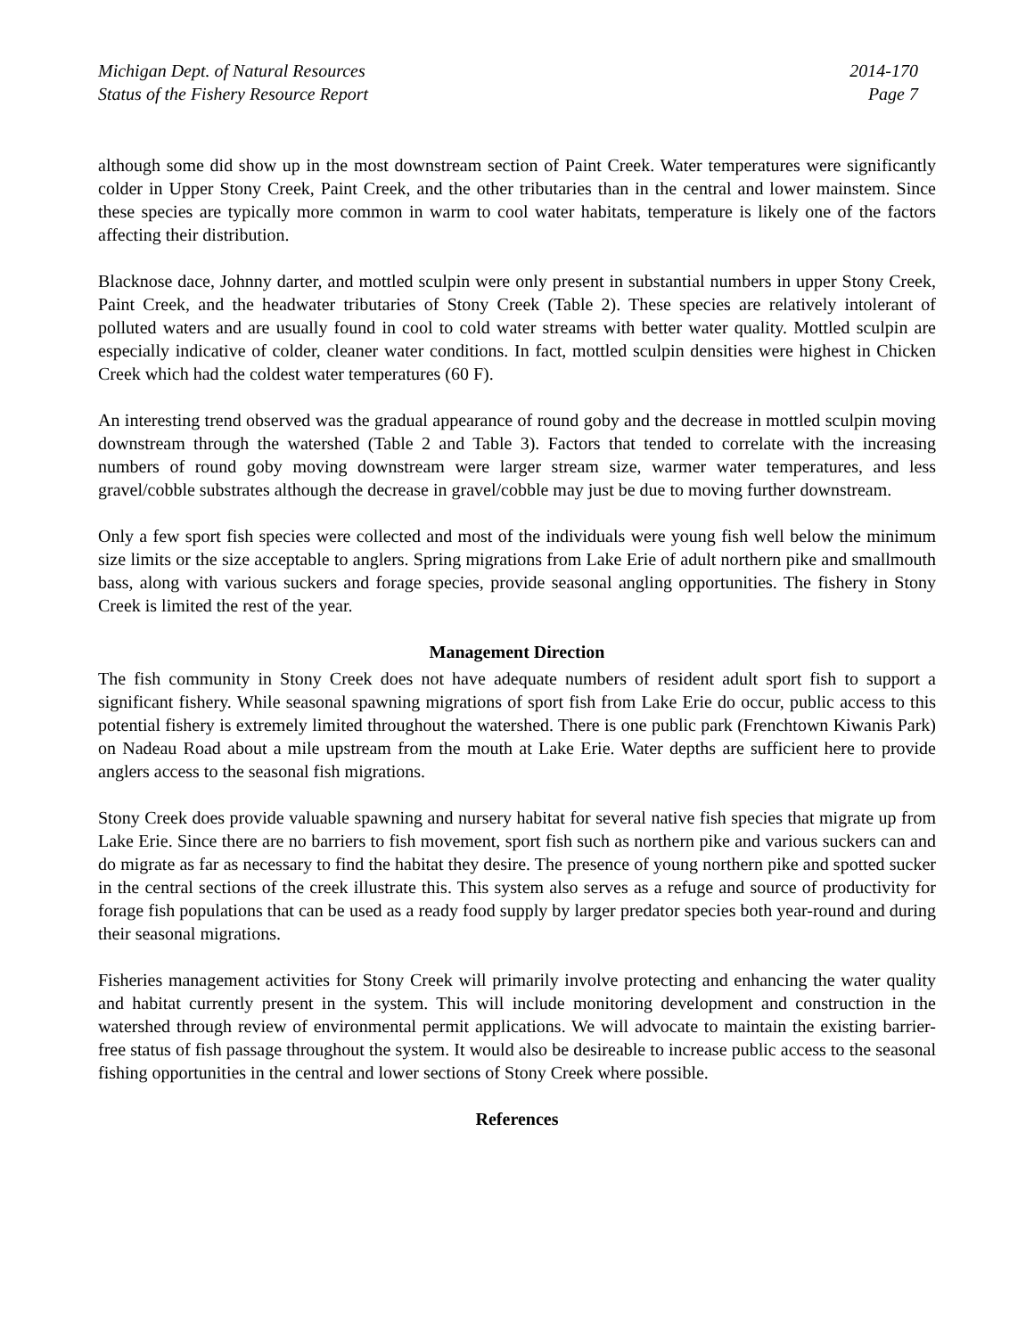Michigan Dept. of Natural Resources
Status of the Fishery Resource Report
2014-170
Page 7
although some did show up in the most downstream section of Paint Creek. Water temperatures were significantly colder in Upper Stony Creek, Paint Creek, and the other tributaries than in the central and lower mainstem. Since these species are typically more common in warm to cool water habitats, temperature is likely one of the factors affecting their distribution.
Blacknose dace, Johnny darter, and mottled sculpin were only present in substantial numbers in upper Stony Creek, Paint Creek, and the headwater tributaries of Stony Creek (Table 2). These species are relatively intolerant of polluted waters and are usually found in cool to cold water streams with better water quality. Mottled sculpin are especially indicative of colder, cleaner water conditions. In fact, mottled sculpin densities were highest in Chicken Creek which had the coldest water temperatures (60 F).
An interesting trend observed was the gradual appearance of round goby and the decrease in mottled sculpin moving downstream through the watershed (Table 2 and Table 3). Factors that tended to correlate with the increasing numbers of round goby moving downstream were larger stream size, warmer water temperatures, and less gravel/cobble substrates although the decrease in gravel/cobble may just be due to moving further downstream.
Only a few sport fish species were collected and most of the individuals were young fish well below the minimum size limits or the size acceptable to anglers. Spring migrations from Lake Erie of adult northern pike and smallmouth bass, along with various suckers and forage species, provide seasonal angling opportunities. The fishery in Stony Creek is limited the rest of the year.
Management Direction
The fish community in Stony Creek does not have adequate numbers of resident adult sport fish to support a significant fishery. While seasonal spawning migrations of sport fish from Lake Erie do occur, public access to this potential fishery is extremely limited throughout the watershed. There is one public park (Frenchtown Kiwanis Park) on Nadeau Road about a mile upstream from the mouth at Lake Erie. Water depths are sufficient here to provide anglers access to the seasonal fish migrations.
Stony Creek does provide valuable spawning and nursery habitat for several native fish species that migrate up from Lake Erie. Since there are no barriers to fish movement, sport fish such as northern pike and various suckers can and do migrate as far as necessary to find the habitat they desire. The presence of young northern pike and spotted sucker in the central sections of the creek illustrate this. This system also serves as a refuge and source of productivity for forage fish populations that can be used as a ready food supply by larger predator species both year-round and during their seasonal migrations.
Fisheries management activities for Stony Creek will primarily involve protecting and enhancing the water quality and habitat currently present in the system. This will include monitoring development and construction in the watershed through review of environmental permit applications. We will advocate to maintain the existing barrier-free status of fish passage throughout the system. It would also be desireable to increase public access to the seasonal fishing opportunities in the central and lower sections of Stony Creek where possible.
References